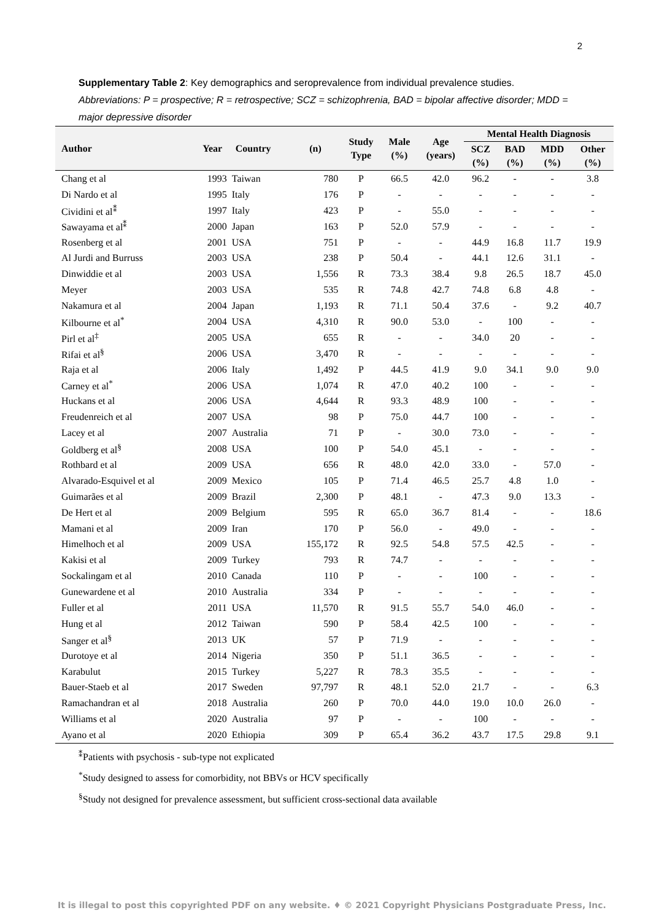2
Supplementary Table 2: Key demographics and seroprevalence from individual prevalence studies.
Abbreviations: P = prospective; R = retrospective; SCZ = schizophrenia, BAD = bipolar affective disorder; MDD = major depressive disorder
| Author | Year | Country | (n) | Study Type | Male (%) | Age (years) | Mental Health Diagnosis | | | |
| --- | --- | --- | --- | --- | --- | --- | --- | --- | --- | --- |
| | | | | | | | SCZ (%) | BAD (%) | MDD (%) | Other (%) |
| Chang et al | 1993 | Taiwan | 780 | P | 66.5 | 42.0 | 96.2 | - | - | 3.8 |
| Di Nardo et al | 1995 | Italy | 176 | P | - | - | - | - | - | - |
| Cividini et al<sup>⁑</sup> | 1997 | Italy | 423 | P | - | 55.0 | - | - | - | - |
| Sawayama et al<sup>⁑</sup> | 2000 | Japan | 163 | P | 52.0 | 57.9 | - | - | - | - |
| Rosenberg et al | 2001 | USA | 751 | P | - | - | 44.9 | 16.8 | 11.7 | 19.9 |
| Al Jurdi and Burruss | 2003 | USA | 238 | P | 50.4 | - | 44.1 | 12.6 | 31.1 | - |
| Dinwiddie et al | 2003 | USA | 1,556 | R | 73.3 | 38.4 | 9.8 | 26.5 | 18.7 | 45.0 |
| Meyer | 2003 | USA | 535 | R | 74.8 | 42.7 | 74.8 | 6.8 | 4.8 | - |
| Nakamura et al | 2004 | Japan | 1,193 | R | 71.1 | 50.4 | 37.6 | - | 9.2 | 40.7 |
| Kilbourne et al<sup>*</sup> | 2004 | USA | 4,310 | R | 90.0 | 53.0 | - | 100 | - | - |
| Pirl et al<sup>‡</sup> | 2005 | USA | 655 | R | - | - | 34.0 | 20 | - | - |
| Rifai et al<sup>§</sup> | 2006 | USA | 3,470 | R | - | - | - | - | - | - |
| Raja et al | 2006 | Italy | 1,492 | P | 44.5 | 41.9 | 9.0 | 34.1 | 9.0 | 9.0 |
| Carney et al<sup>*</sup> | 2006 | USA | 1,074 | R | 47.0 | 40.2 | 100 | - | - | - |
| Huckans et al | 2006 | USA | 4,644 | R | 93.3 | 48.9 | 100 | - | - | - |
| Freudenreich et al | 2007 | USA | 98 | P | 75.0 | 44.7 | 100 | - | - | - |
| Lacey et al | 2007 | Australia | 71 | P | - | 30.0 | 73.0 | - | - | - |
| Goldberg et al<sup>§</sup> | 2008 | USA | 100 | P | 54.0 | 45.1 | - | - | - | - |
| Rothbard et al | 2009 | USA | 656 | R | 48.0 | 42.0 | 33.0 | - | 57.0 | - |
| Alvarado-Esquivel et al | 2009 | Mexico | 105 | P | 71.4 | 46.5 | 25.7 | 4.8 | 1.0 | - |
| Guimarães et al | 2009 | Brazil | 2,300 | P | 48.1 | - | 47.3 | 9.0 | 13.3 | - |
| De Hert et al | 2009 | Belgium | 595 | R | 65.0 | 36.7 | 81.4 | - | - | 18.6 |
| Mamani et al | 2009 | Iran | 170 | P | 56.0 | - | 49.0 | - | - | - |
| Himelhoch et al | 2009 | USA | 155,172 | R | 92.5 | 54.8 | 57.5 | 42.5 | - | - |
| Kakisi et al | 2009 | Turkey | 793 | R | 74.7 | - | - | - | - | - |
| Sockalingam et al | 2010 | Canada | 110 | P | - | - | 100 | - | - | - |
| Gunewardene et al | 2010 | Australia | 334 | P | - | - | - | - | - | - |
| Fuller et al | 2011 | USA | 11,570 | R | 91.5 | 55.7 | 54.0 | 46.0 | - | - |
| Hung et al | 2012 | Taiwan | 590 | P | 58.4 | 42.5 | 100 | - | - | - |
| Sanger et al<sup>§</sup> | 2013 | UK | 57 | P | 71.9 | - | - | - | - | - |
| Durotoye et al | 2014 | Nigeria | 350 | P | 51.1 | 36.5 | - | - | - | - |
| Karabulut | 2015 | Turkey | 5,227 | R | 78.3 | 35.5 | - | - | - | - |
| Bauer-Staeb et al | 2017 | Sweden | 97,797 | R | 48.1 | 52.0 | 21.7 | - | - | 6.3 |
| Ramachandran et al | 2018 | Australia | 260 | P | 70.0 | 44.0 | 19.0 | 10.0 | 26.0 | - |
| Williams et al | 2020 | Australia | 97 | P | - | - | 100 | - | - | - |
| Ayano et al | 2020 | Ethiopia | 309 | P | 65.4 | 36.2 | 43.7 | 17.5 | 29.8 | 9.1 |
<sup>⁑</sup>Patients with psychosis - sub-type not explicated
<sup>*</sup> Study designed to assess for comorbidity, not BBVs or HCV specifically
<sup>§</sup> Study not designed for prevalence assessment, but sufficient cross-sectional data available
It is illegal to post this copyrighted PDF on any website. ♦ © 2021 Copyright Physicians Postgraduate Press, Inc.